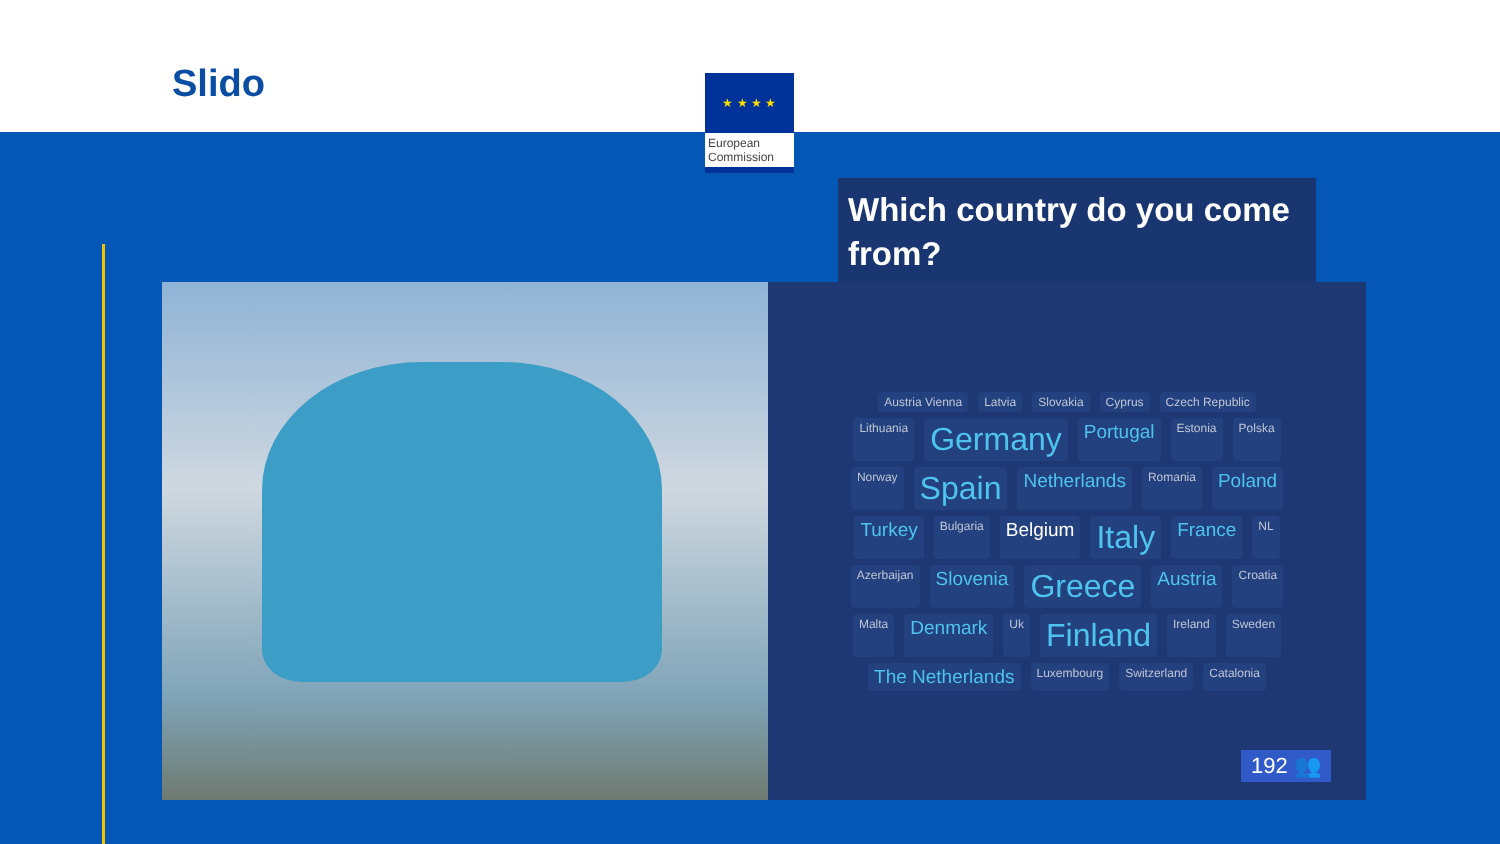Slido
★ ★ ★ ★
European Commission
Which country do you come from?
Austria Vienna Latvia Slovakia Cyprus Czech Republic Lithuania Germany Portugal Estonia Polska Norway Spain Netherlands Romania Poland Turkey Bulgaria Belgium Italy France NL Azerbaijan Slovenia Greece Austria Croatia Malta Denmark Uk Finland Ireland Sweden The Netherlands Luxembourg Switzerland Catalonia
192 👥